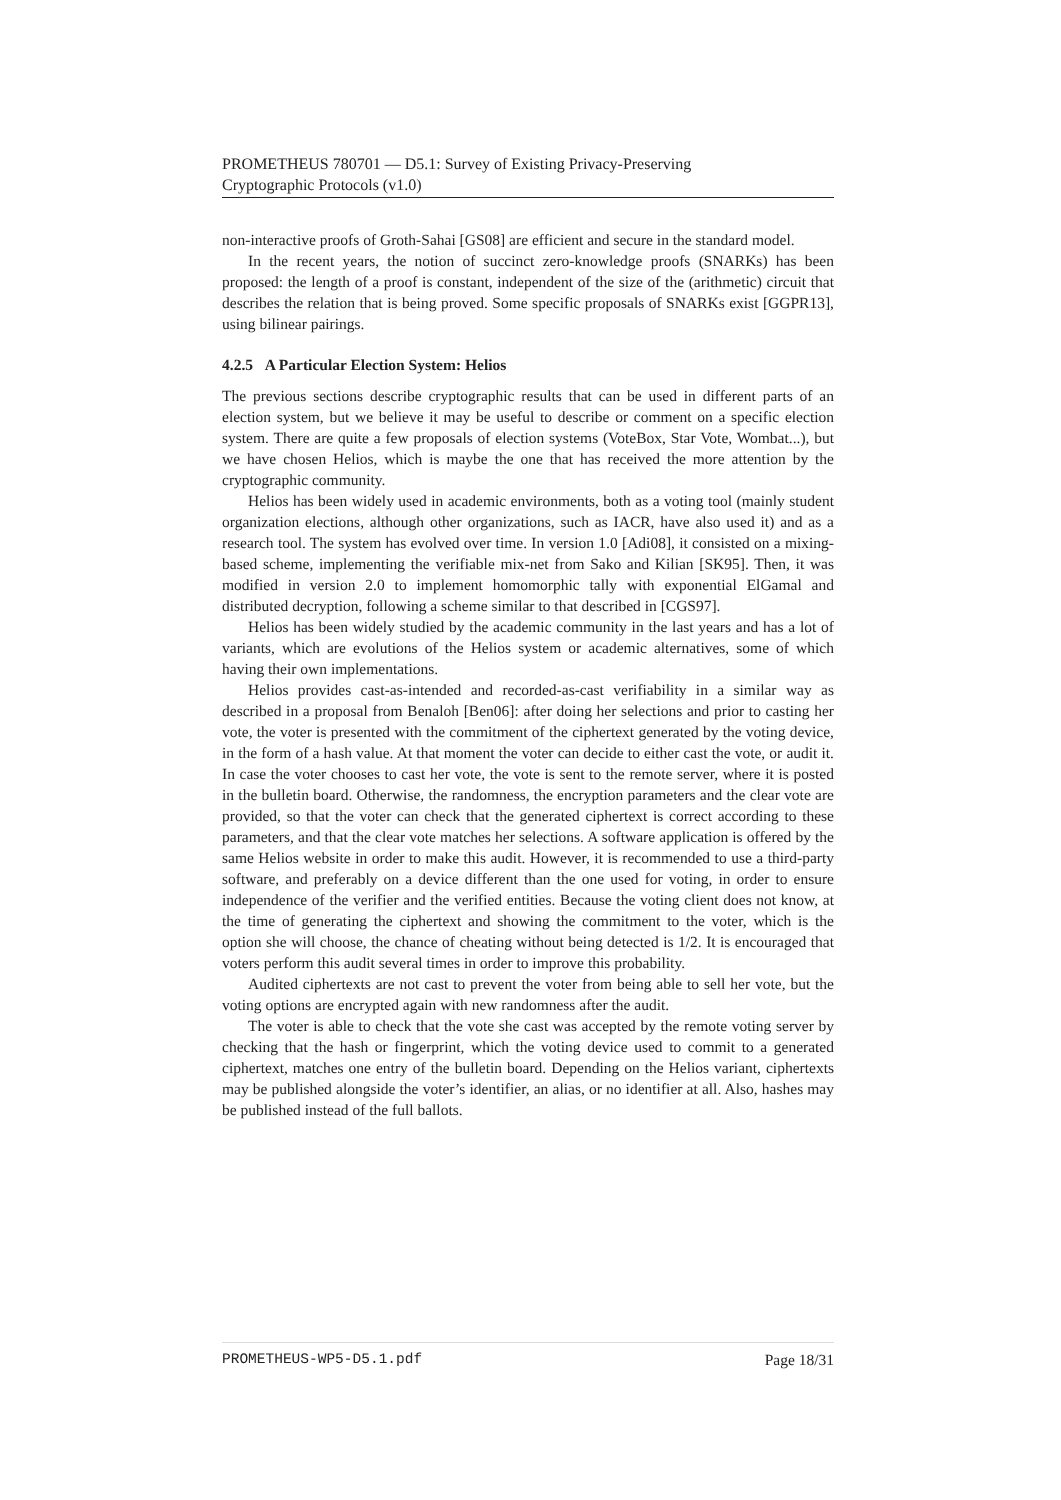PROMETHEUS 780701 — D5.1: Survey of Existing Privacy-Preserving
Cryptographic Protocols (v1.0)
non-interactive proofs of Groth-Sahai [GS08] are efficient and secure in the standard model.
In the recent years, the notion of succinct zero-knowledge proofs (SNARKs) has been proposed: the length of a proof is constant, independent of the size of the (arithmetic) circuit that describes the relation that is being proved. Some specific proposals of SNARKs exist [GGPR13], using bilinear pairings.
4.2.5 A Particular Election System: Helios
The previous sections describe cryptographic results that can be used in different parts of an election system, but we believe it may be useful to describe or comment on a specific election system. There are quite a few proposals of election systems (VoteBox, Star Vote, Wombat...), but we have chosen Helios, which is maybe the one that has received the more attention by the cryptographic community.
Helios has been widely used in academic environments, both as a voting tool (mainly student organization elections, although other organizations, such as IACR, have also used it) and as a research tool. The system has evolved over time. In version 1.0 [Adi08], it consisted on a mixing-based scheme, implementing the verifiable mix-net from Sako and Kilian [SK95]. Then, it was modified in version 2.0 to implement homomorphic tally with exponential ElGamal and distributed decryption, following a scheme similar to that described in [CGS97].
Helios has been widely studied by the academic community in the last years and has a lot of variants, which are evolutions of the Helios system or academic alternatives, some of which having their own implementations.
Helios provides cast-as-intended and recorded-as-cast verifiability in a similar way as described in a proposal from Benaloh [Ben06]: after doing her selections and prior to casting her vote, the voter is presented with the commitment of the ciphertext generated by the voting device, in the form of a hash value. At that moment the voter can decide to either cast the vote, or audit it. In case the voter chooses to cast her vote, the vote is sent to the remote server, where it is posted in the bulletin board. Otherwise, the randomness, the encryption parameters and the clear vote are provided, so that the voter can check that the generated ciphertext is correct according to these parameters, and that the clear vote matches her selections. A software application is offered by the same Helios website in order to make this audit. However, it is recommended to use a third-party software, and preferably on a device different than the one used for voting, in order to ensure independence of the verifier and the verified entities. Because the voting client does not know, at the time of generating the ciphertext and showing the commitment to the voter, which is the option she will choose, the chance of cheating without being detected is 1/2. It is encouraged that voters perform this audit several times in order to improve this probability.
Audited ciphertexts are not cast to prevent the voter from being able to sell her vote, but the voting options are encrypted again with new randomness after the audit.
The voter is able to check that the vote she cast was accepted by the remote voting server by checking that the hash or fingerprint, which the voting device used to commit to a generated ciphertext, matches one entry of the bulletin board. Depending on the Helios variant, ciphertexts may be published alongside the voter’s identifier, an alias, or no identifier at all. Also, hashes may be published instead of the full ballots.
PROMETHEUS-WP5-D5.1.pdf Page 18/31